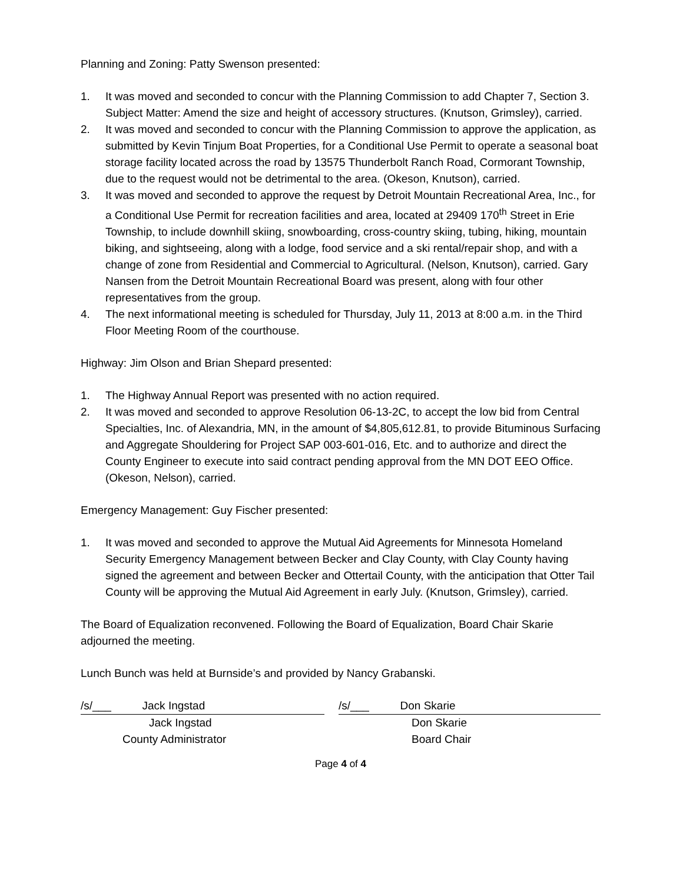Planning and Zoning: Patty Swenson presented:
1. It was moved and seconded to concur with the Planning Commission to add Chapter 7, Section 3. Subject Matter: Amend the size and height of accessory structures. (Knutson, Grimsley), carried.
2. It was moved and seconded to concur with the Planning Commission to approve the application, as submitted by Kevin Tinjum Boat Properties, for a Conditional Use Permit to operate a seasonal boat storage facility located across the road by 13575 Thunderbolt Ranch Road, Cormorant Township, due to the request would not be detrimental to the area. (Okeson, Knutson), carried.
3. It was moved and seconded to approve the request by Detroit Mountain Recreational Area, Inc., for a Conditional Use Permit for recreation facilities and area, located at 29409 170<sup>th</sup> Street in Erie Township, to include downhill skiing, snowboarding, cross-country skiing, tubing, hiking, mountain biking, and sightseeing, along with a lodge, food service and a ski rental/repair shop, and with a change of zone from Residential and Commercial to Agricultural. (Nelson, Knutson), carried. Gary Nansen from the Detroit Mountain Recreational Board was present, along with four other representatives from the group.
4. The next informational meeting is scheduled for Thursday, July 11, 2013 at 8:00 a.m. in the Third Floor Meeting Room of the courthouse.
Highway: Jim Olson and Brian Shepard presented:
1. The Highway Annual Report was presented with no action required.
2. It was moved and seconded to approve Resolution 06-13-2C, to accept the low bid from Central Specialties, Inc. of Alexandria, MN, in the amount of $4,805,612.81, to provide Bituminous Surfacing and Aggregate Shouldering for Project SAP 003-601-016, Etc. and to authorize and direct the County Engineer to execute into said contract pending approval from the MN DOT EEO Office. (Okeson, Nelson), carried.
Emergency Management: Guy Fischer presented:
1. It was moved and seconded to approve the Mutual Aid Agreements for Minnesota Homeland Security Emergency Management between Becker and Clay County, with Clay County having signed the agreement and between Becker and Ottertail County, with the anticipation that Otter Tail County will be approving the Mutual Aid Agreement in early July. (Knutson, Grimsley), carried.
The Board of Equalization reconvened. Following the Board of Equalization, Board Chair Skarie adjourned the meeting.
Lunch Bunch was held at Burnside’s and provided by Nancy Grabanski.
/s/___ Jack Ingstad
Jack Ingstad
County Administrator
/s/___ Don Skarie
Don Skarie
Board Chair
Page 4 of 4